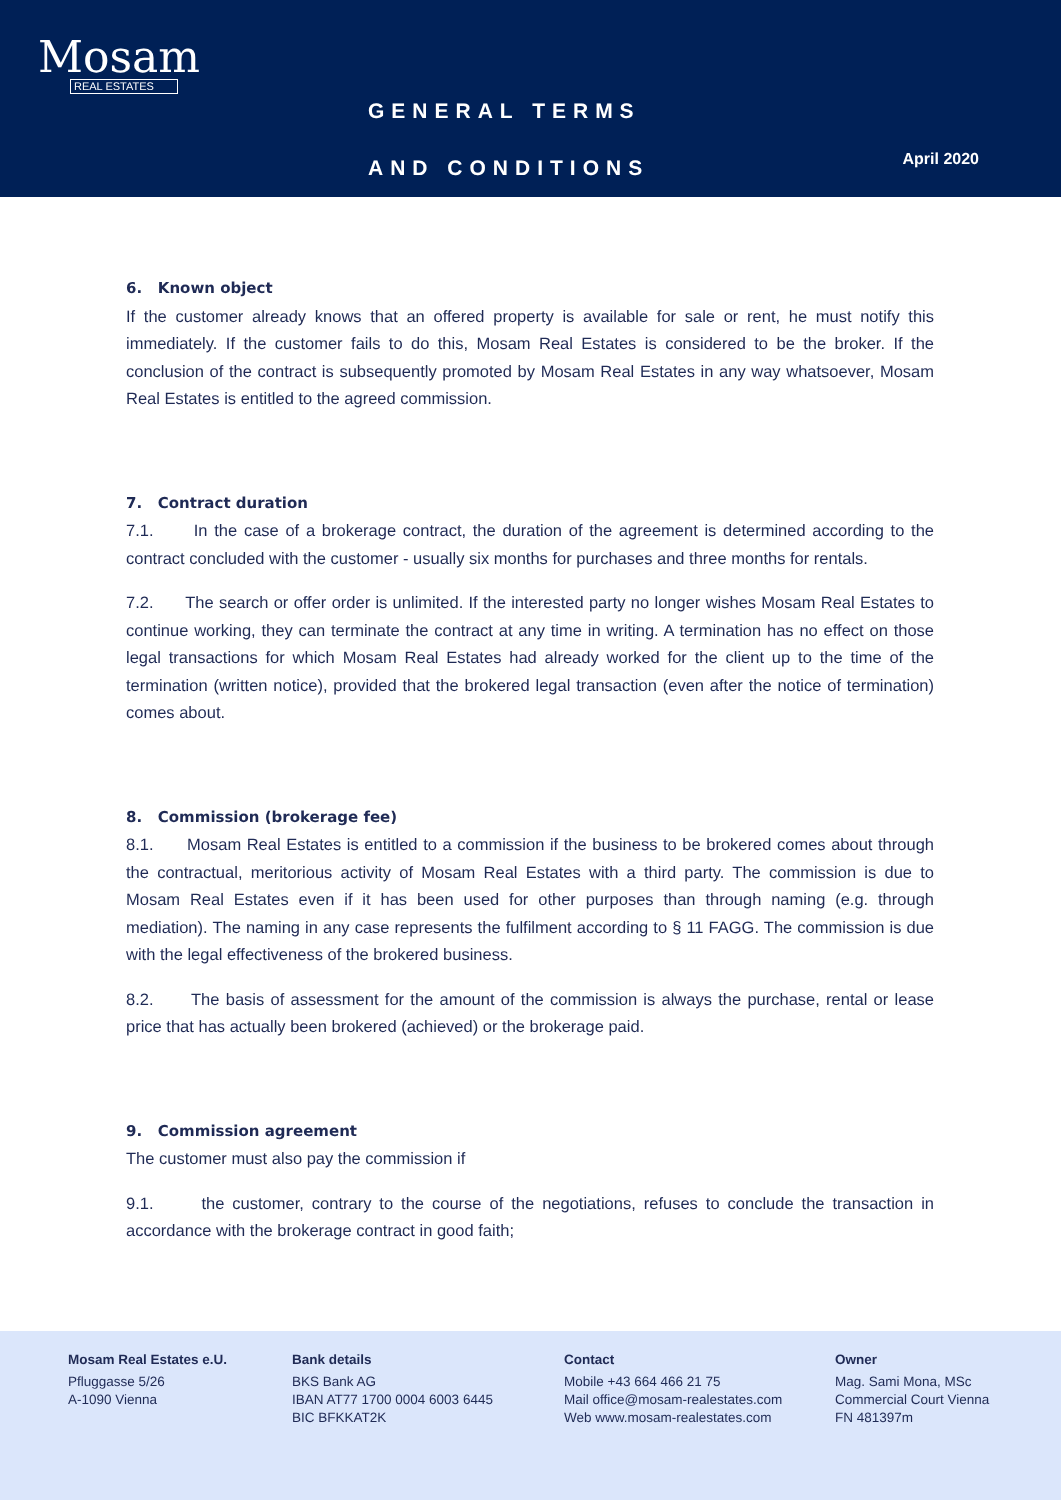Mosam
REAL ESTATES
GENERAL TERMS
AND CONDITIONS
April 2020
6. Known object
If the customer already knows that an offered property is available for sale or rent, he must notify this immediately. If the customer fails to do this, Mosam Real Estates is considered to be the broker. If the conclusion of the contract is subsequently promoted by Mosam Real Estates in any way whatsoever, Mosam Real Estates is entitled to the agreed commission.
7. Contract duration
7.1. In the case of a brokerage contract, the duration of the agreement is determined according to the contract concluded with the customer - usually six months for purchases and three months for rentals.
7.2. The search or offer order is unlimited. If the interested party no longer wishes Mosam Real Estates to continue working, they can terminate the contract at any time in writing. A termination has no effect on those legal transactions for which Mosam Real Estates had already worked for the client up to the time of the termination (written notice), provided that the brokered legal transaction (even after the notice of termination) comes about.
8. Commission (brokerage fee)
8.1. Mosam Real Estates is entitled to a commission if the business to be brokered comes about through the contractual, meritorious activity of Mosam Real Estates with a third party. The commission is due to Mosam Real Estates even if it has been used for other purposes than through naming (e.g. through mediation). The naming in any case represents the fulfilment according to § 11 FAGG. The commission is due with the legal effectiveness of the brokered business.
8.2. The basis of assessment for the amount of the commission is always the purchase, rental or lease price that has actually been brokered (achieved) or the brokerage paid.
9. Commission agreement
The customer must also pay the commission if
9.1. the customer, contrary to the course of the negotiations, refuses to conclude the transaction in accordance with the brokerage contract in good faith;
Mosam Real Estates e.U.
Pfluggasse 5/26
A-1090 Vienna
Bank details
BKS Bank AG
IBAN AT77 1700 0004 6003 6445
BIC BFKKAT2K
Contact
Mobile +43 664 466 21 75
Mail office@mosam-realestates.com
Web www.mosam-realestates.com
Owner
Mag. Sami Mona, MSc
Commercial Court Vienna
FN 481397m